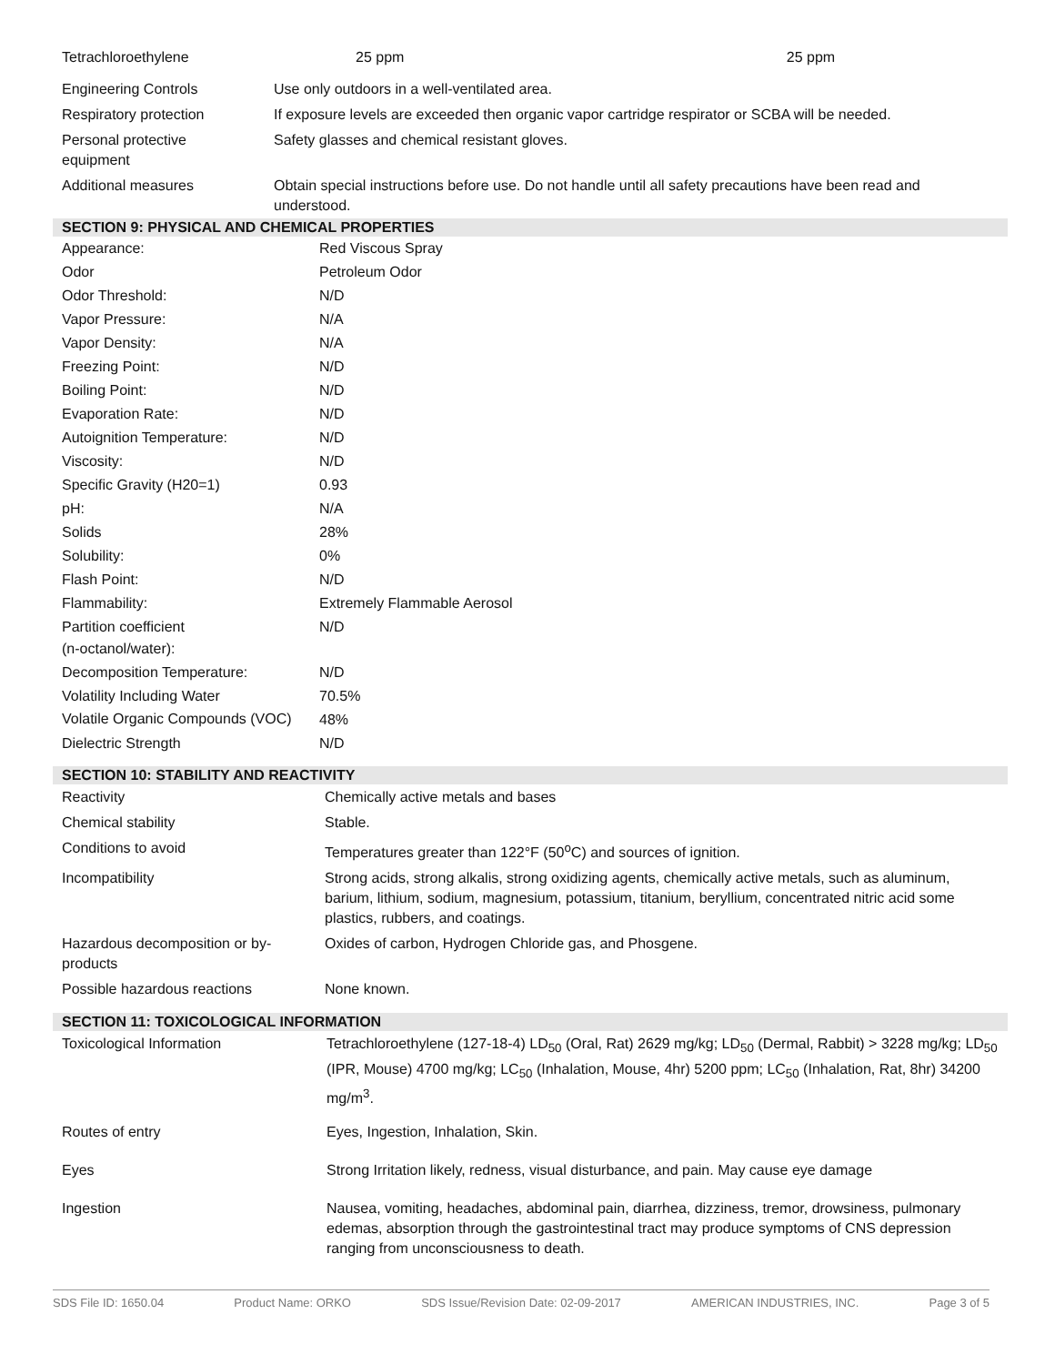| Tetrachloroethylene | 25 ppm | 25 ppm |
| Engineering Controls | Use only outdoors in a well-ventilated area. |
| Respiratory protection | If exposure levels are exceeded then organic vapor cartridge respirator or SCBA will be needed. |
| Personal protective equipment | Safety glasses and chemical resistant gloves. |
| Additional measures | Obtain special instructions before use. Do not handle until all safety precautions have been read and understood. |
SECTION 9: PHYSICAL AND CHEMICAL PROPERTIES
| Appearance: | Red Viscous Spray |
| Odor | Petroleum Odor |
| Odor Threshold: | N/D |
| Vapor Pressure: | N/A |
| Vapor Density: | N/A |
| Freezing Point: | N/D |
| Boiling Point: | N/D |
| Evaporation Rate: | N/D |
| Autoignition Temperature: | N/D |
| Viscosity: | N/D |
| Specific Gravity (H20=1) | 0.93 |
| pH: | N/A |
| Solids | 28% |
| Solubility: | 0% |
| Flash Point: | N/D |
| Flammability: | Extremely Flammable Aerosol |
| Partition coefficient (n-octanol/water): | N/D |
| Decomposition Temperature: | N/D |
| Volatility Including Water | 70.5% |
| Volatile Organic Compounds (VOC) | 48% |
| Dielectric Strength | N/D |
SECTION 10: STABILITY AND REACTIVITY
| Reactivity | Chemically active metals and bases |
| Chemical stability | Stable. |
| Conditions to avoid | Temperatures greater than 122°F (50<sup>o</sup>C) and sources of ignition. |
| Incompatibility | Strong acids, strong alkalis, strong oxidizing agents, chemically active metals, such as aluminum, barium, lithium, sodium, magnesium, potassium, titanium, beryllium, concentrated nitric acid some plastics, rubbers, and coatings. |
| Hazardous decomposition or by-products | Oxides of carbon, Hydrogen Chloride gas, and Phosgene. |
| Possible hazardous reactions | None known. |
SECTION 11: TOXICOLOGICAL INFORMATION
| Toxicological Information | Tetrachloroethylene (127-18-4) LD<sub>50</sub> (Oral, Rat) 2629 mg/kg; LD<sub>50</sub> (Dermal, Rabbit) > 3228 mg/kg; LD<sub>50</sub> (IPR, Mouse) 4700 mg/kg; LC<sub>50</sub> (Inhalation, Mouse, 4hr) 5200 ppm; LC<sub>50</sub> (Inhalation, Rat, 8hr) 34200 mg/m<sup>3</sup>. |
| Routes of entry | Eyes, Ingestion, Inhalation, Skin. |
| Eyes | Strong Irritation likely, redness, visual disturbance, and pain. May cause eye damage |
| Ingestion | Nausea, vomiting, headaches, abdominal pain, diarrhea, dizziness, tremor, drowsiness, pulmonary edemas, absorption through the gastrointestinal tract may produce symptoms of CNS depression ranging from unconsciousness to death. |
SDS File ID: 1650.04 Product Name: ORKO SDS Issue/Revision Date: 02-09-2017 AMERICAN INDUSTRIES, INC. Page 3 of 5